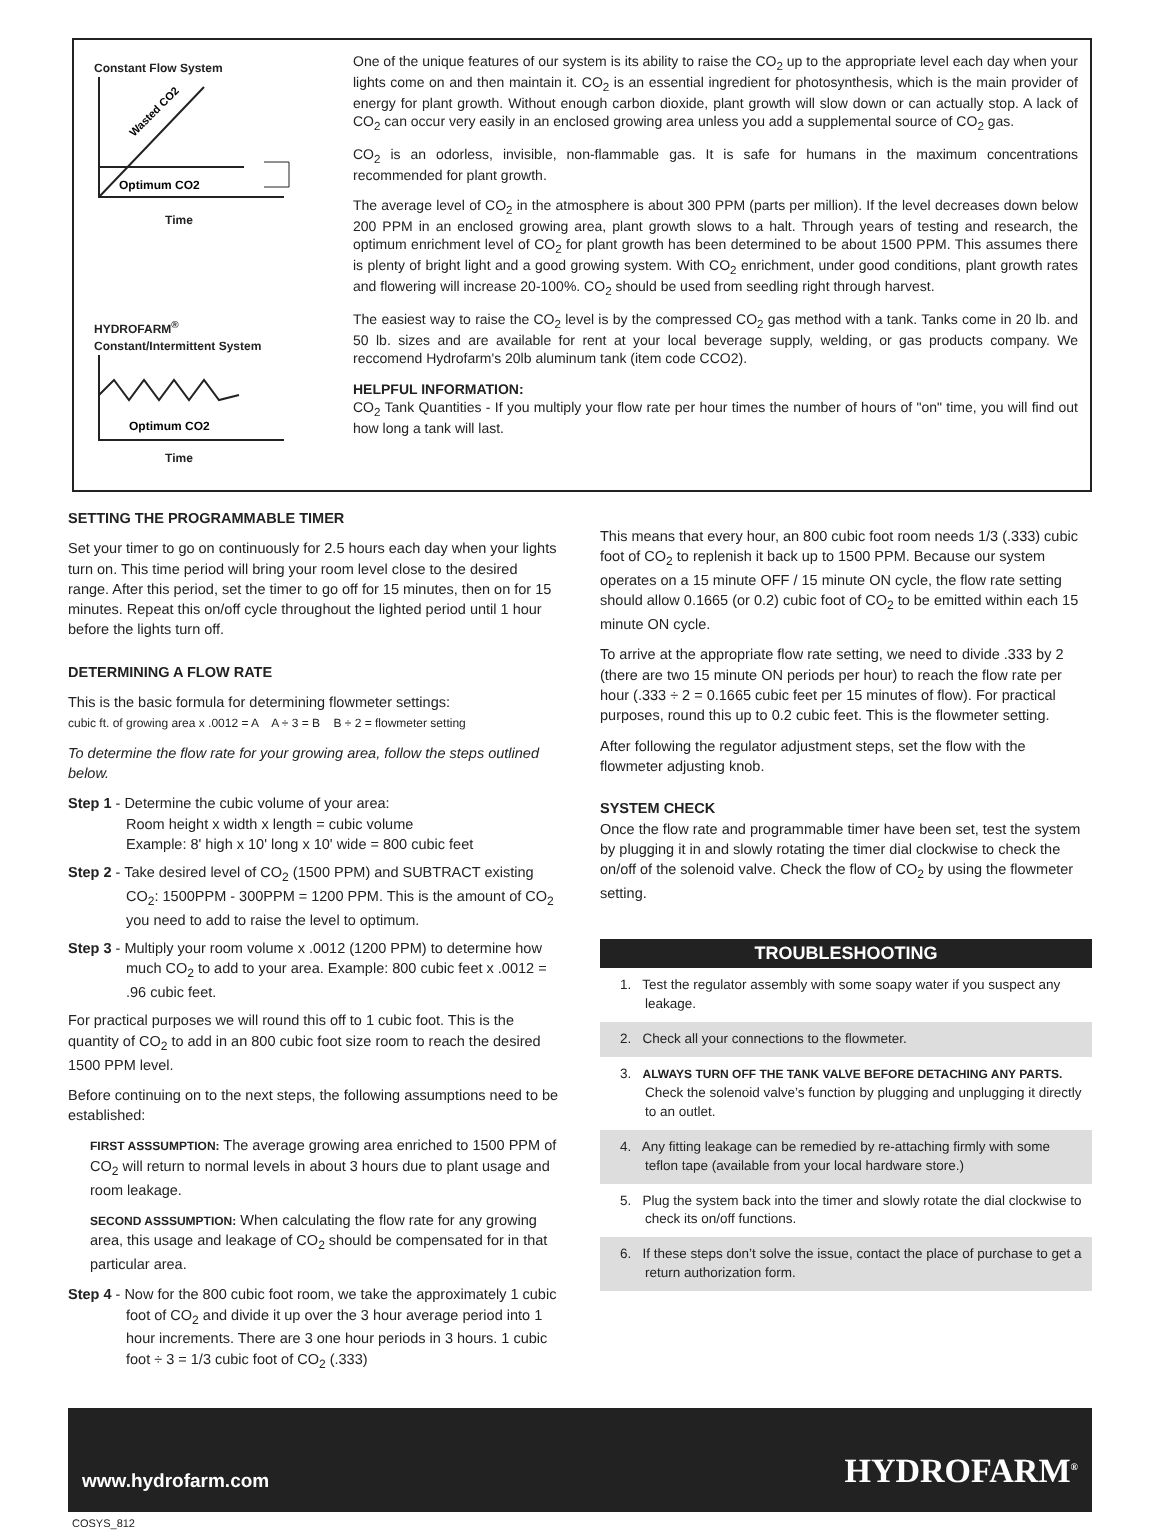Constant Flow System
Wasted CO2
Optimum CO2
Time
HYDROFARM<sup>®</sup>
Constant/Intermittent System
Optimum CO2
Time
One of the unique features of our system is its ability to raise the CO<sub>2</sub> up to the appropriate level each day when your lights come on and then maintain it. CO<sub>2</sub> is an essential ingredient for photosynthesis, which is the main provider of energy for plant growth. Without enough carbon dioxide, plant growth will slow down or can actually stop. A lack of CO<sub>2</sub> can occur very easily in an enclosed growing area unless you add a supplemental source of CO<sub>2</sub> gas.
CO<sub>2</sub> is an odorless, invisible, non-flammable gas. It is safe for humans in the maximum concentrations recommended for plant growth.
The average level of CO<sub>2</sub> in the atmosphere is about 300 PPM (parts per million). If the level decreases down below 200 PPM in an enclosed growing area, plant growth slows to a halt. Through years of testing and research, the optimum enrichment level of CO<sub>2</sub> for plant growth has been determined to be about 1500 PPM. This assumes there is plenty of bright light and a good growing system. With CO<sub>2</sub> enrichment, under good conditions, plant growth rates and flowering will increase 20-100%. CO<sub>2</sub> should be used from seedling right through harvest.
The easiest way to raise the CO<sub>2</sub> level is by the compressed CO<sub>2</sub> gas method with a tank. Tanks come in 20 lb. and 50 lb. sizes and are available for rent at your local beverage supply, welding, or gas products company. We reccomend Hydrofarm's 20lb aluminum tank (item code CCO2).
HELPFUL INFORMATION:
CO<sub>2</sub> Tank Quantities - If you multiply your flow rate per hour times the number of hours of "on" time, you will find out how long a tank will last.
SETTING THE PROGRAMMABLE TIMER
Set your timer to go on continuously for 2.5 hours each day when your lights turn on. This time period will bring your room level close to the desired range. After this period, set the timer to go off for 15 minutes, then on for 15 minutes. Repeat this on/off cycle throughout the lighted period until 1 hour before the lights turn off.
DETERMINING A FLOW RATE
This is the basic formula for determining flowmeter settings:
cubic ft. of growing area x .0012 = A A ÷ 3 = B B ÷ 2 = flowmeter setting
To determine the flow rate for your growing area, follow the steps outlined below.
Step 1 - Determine the cubic volume of your area:
Room height x width x length = cubic volume
Example: 8' high x 10' long x 10' wide = 800 cubic feet
Step 2 - Take desired level of CO<sub>2</sub> (1500 PPM) and SUBTRACT existing CO<sub>2</sub>: 1500PPM - 300PPM = 1200 PPM. This is the amount of CO<sub>2</sub> you need to add to raise the level to optimum.
Step 3 - Multiply your room volume x .0012 (1200 PPM) to determine how much CO<sub>2</sub> to add to your area. Example: 800 cubic feet x .0012 = .96 cubic feet.
For practical purposes we will round this off to 1 cubic foot. This is the quantity of CO<sub>2</sub> to add in an 800 cubic foot size room to reach the desired 1500 PPM level.
Before continuing on to the next steps, the following assumptions need to be established:
FIRST ASSSUMPTION: The average growing area enriched to 1500 PPM of CO<sub>2</sub> will return to normal levels in about 3 hours due to plant usage and room leakage.
SECOND ASSSUMPTION: When calculating the flow rate for any growing area, this usage and leakage of CO<sub>2</sub> should be compensated for in that particular area.
Step 4 - Now for the 800 cubic foot room, we take the approximately 1 cubic foot of CO<sub>2</sub> and divide it up over the 3 hour average period into 1 hour increments. There are 3 one hour periods in 3 hours. 1 cubic foot ÷ 3 = 1/3 cubic foot of CO<sub>2</sub> (.333)
This means that every hour, an 800 cubic foot room needs 1/3 (.333) cubic foot of CO<sub>2</sub> to replenish it back up to 1500 PPM. Because our system operates on a 15 minute OFF / 15 minute ON cycle, the flow rate setting should allow 0.1665 (or 0.2) cubic foot of CO<sub>2</sub> to be emitted within each 15 minute ON cycle.
To arrive at the appropriate flow rate setting, we need to divide .333 by 2 (there are two 15 minute ON periods per hour) to reach the flow rate per hour (.333 ÷ 2 = 0.1665 cubic feet per 15 minutes of flow). For practical purposes, round this up to 0.2 cubic feet. This is the flowmeter setting.
After following the regulator adjustment steps, set the flow with the flowmeter adjusting knob.
SYSTEM CHECK
Once the flow rate and programmable timer have been set, test the system by plugging it in and slowly rotating the timer dial clockwise to check the on/off of the solenoid valve. Check the flow of CO<sub>2</sub> by using the flowmeter setting.
TROUBLESHOOTING
1. Test the regulator assembly with some soapy water if you suspect any leakage.
2. Check all your connections to the flowmeter.
3. ALWAYS TURN OFF THE TANK VALVE BEFORE DETACHING ANY PARTS. Check the solenoid valve’s function by plugging and unplugging it directly to an outlet.
4. Any fitting leakage can be remedied by re-attaching firmly with some teflon tape (available from your local hardware store.)
5. Plug the system back into the timer and slowly rotate the dial clockwise to check its on/off functions.
6. If these steps don’t solve the issue, contact the place of purchase to get a return authorization form.
www.hydrofarm.com HYDROFARM<sup>®</sup>
COSYS_812